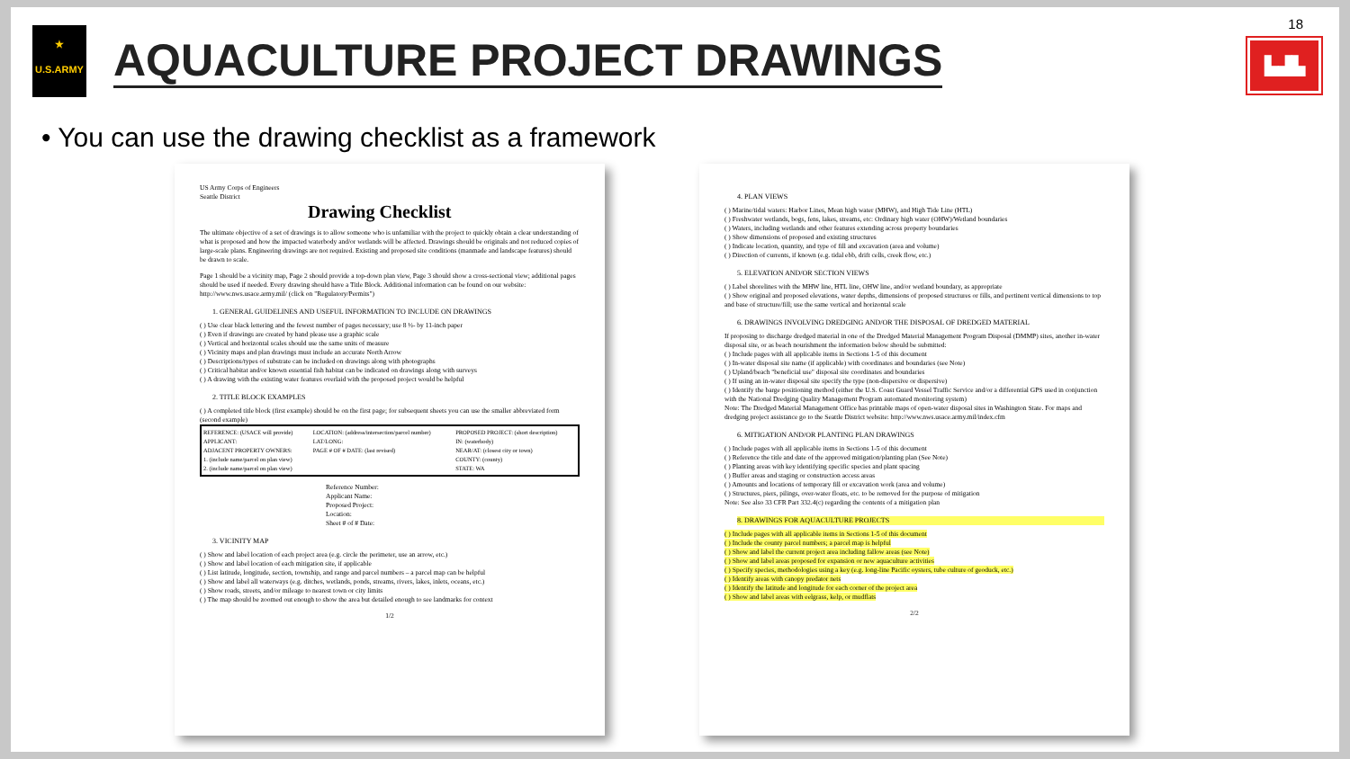★
U.S.ARMY
AQUACULTURE PROJECT DRAWINGS
18
▙▟▙
• You can use the drawing checklist as a framework
US Army Corps of Engineers
Seattle District
Drawing Checklist
The ultimate objective of a set of drawings is to allow someone who is unfamiliar with the project to quickly obtain a clear understanding of what is proposed and how the impacted waterbody and/or wetlands will be affected. Drawings should be originals and not reduced copies of large-scale plans. Engineering drawings are not required. Existing and proposed site conditions (manmade and landscape features) should be drawn to scale.
Page 1 should be a vicinity map, Page 2 should provide a top-down plan view, Page 3 should show a cross-sectional view; additional pages should be used if needed. Every drawing should have a Title Block. Additional information can be found on our website: http://www.nws.usace.army.mil/ (click on "Regulatory/Permits")
1. GENERAL GUIDELINES AND USEFUL INFORMATION TO INCLUDE ON DRAWINGS
( ) Use clear black lettering and the fewest number of pages necessary; use 8 ½- by 11-inch paper
( ) Even if drawings are created by hand please use a graphic scale
( ) Vertical and horizontal scales should use the same units of measure
( ) Vicinity maps and plan drawings must include an accurate North Arrow
( ) Descriptions/types of substrate can be included on drawings along with photographs
( ) Critical habitat and/or known essential fish habitat can be indicated on drawings along with surveys
( ) A drawing with the existing water features overlaid with the proposed project would be helpful
2. TITLE BLOCK EXAMPLES
( ) A completed title block (first example) should be on the first page; for subsequent sheets you can use the smaller abbreviated form (second example)
| REFERENCE: (USACE will provide) APPLICANT: ADJACENT PROPERTY OWNERS: 1. (include name/parcel on plan view) 2. (include name/parcel on plan view) | LOCATION: (address/intersection/parcel number) LAT/LONG: PAGE # OF # DATE: (last revised) | PROPOSED PROJECT: (short description) IN: (waterbody) NEAR/AT: (closest city or town) COUNTY: (county) STATE: WA |
Reference Number:
Applicant Name:
Proposed Project:
Location:
Sheet # of # Date:
3. VICINITY MAP
( ) Show and label location of each project area (e.g. circle the perimeter, use an arrow, etc.)
( ) Show and label location of each mitigation site, if applicable
( ) List latitude, longitude, section, township, and range and parcel numbers – a parcel map can be helpful
( ) Show and label all waterways (e.g. ditches, wetlands, ponds, streams, rivers, lakes, inlets, oceans, etc.)
( ) Show roads, streets, and/or mileage to nearest town or city limits
( ) The map should be zoomed out enough to show the area but detailed enough to see landmarks for context
1/2
4. PLAN VIEWS
( ) Marine/tidal waters: Harbor Lines, Mean high water (MHW), and High Tide Line (HTL)
( ) Freshwater wetlands, bogs, fens, lakes, streams, etc: Ordinary high water (OHW)/Wetland boundaries
( ) Waters, including wetlands and other features extending across property boundaries
( ) Show dimensions of proposed and existing structures
( ) Indicate location, quantity, and type of fill and excavation (area and volume)
( ) Direction of currents, if known (e.g. tidal ebb, drift cells, creek flow, etc.)
5. ELEVATION AND/OR SECTION VIEWS
( ) Label shorelines with the MHW line, HTL line, OHW line, and/or wetland boundary, as appropriate
( ) Show original and proposed elevations, water depths, dimensions of proposed structures or fills, and pertinent vertical dimensions to top and base of structure/fill; use the same vertical and horizontal scale
6. DRAWINGS INVOLVING DREDGING AND/OR THE DISPOSAL OF DREDGED MATERIAL
If proposing to discharge dredged material in one of the Dredged Material Management Program Disposal (DMMP) sites, another in-water disposal site, or as beach nourishment the information below should be submitted:
( ) Include pages with all applicable items in Sections 1-5 of this document
( ) In-water disposal site name (if applicable) with coordinates and boundaries (see Note)
( ) Upland/beach "beneficial use" disposal site coordinates and boundaries
( ) If using an in-water disposal site specify the type (non-dispersive or dispersive)
( ) Identify the barge positioning method (either the U.S. Coast Guard Vessel Traffic Service and/or a differential GPS used in conjunction with the National Dredging Quality Management Program automated monitoring system)
Note: The Dredged Material Management Office has printable maps of open-water disposal sites in Washington State. For maps and dredging project assistance go to the Seattle District website: http://www.nws.usace.army.mil/index.cfm
6. MITIGATION AND/OR PLANTING PLAN DRAWINGS
( ) Include pages with all applicable items in Sections 1-5 of this document
( ) Reference the title and date of the approved mitigation/planting plan (See Note)
( ) Planting areas with key identifying specific species and plant spacing
( ) Buffer areas and staging or construction access areas
( ) Amounts and locations of temporary fill or excavation work (area and volume)
( ) Structures, piers, pilings, over-water floats, etc. to be removed for the purpose of mitigation
Note: See also 33 CFR Part 332.4(c) regarding the contents of a mitigation plan
8. DRAWINGS FOR AQUACULTURE PROJECTS
( ) Include pages with all applicable items in Sections 1-5 of this document
( ) Include the county parcel numbers; a parcel map is helpful
( ) Show and label the current project area including fallow areas (see Note)
( ) Show and label areas proposed for expansion or new aquaculture activities
( ) Specify species, methodologies using a key (e.g. long-line Pacific oysters, tube culture of geoduck, etc.)
( ) Identify areas with canopy predator nets
( ) Identify the latitude and longitude for each corner of the project area
( ) Show and label areas with eelgrass, kelp, or mudflats
2/2